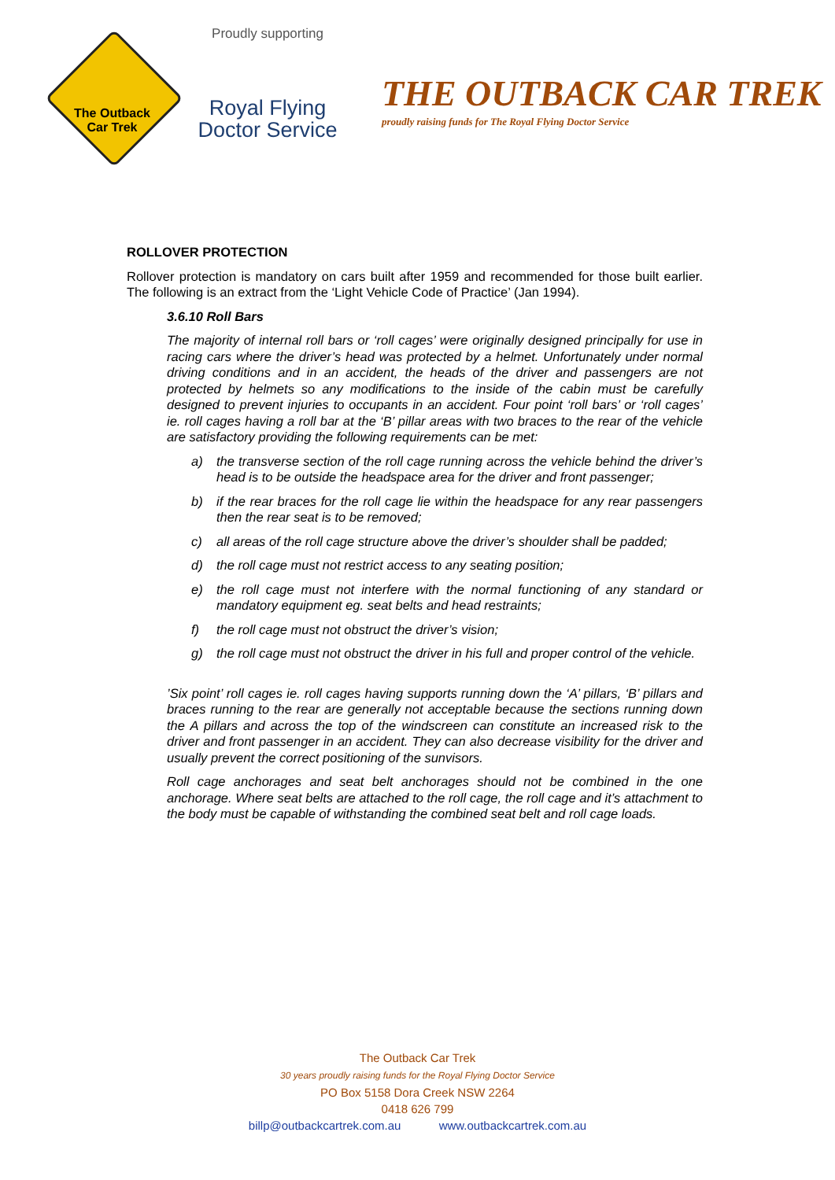The Outback
Car Trek
Proudly supporting
Royal Flying
Doctor Service
THE OUTBACK CAR TREK
proudly raising funds for The Royal Flying Doctor Service
ROLLOVER PROTECTION
Rollover protection is mandatory on cars built after 1959 and recommended for those built earlier. The following is an extract from the ‘Light Vehicle Code of Practice’ (Jan 1994).
3.6.10 Roll Bars
The majority of internal roll bars or ‘roll cages’ were originally designed principally for use in racing cars where the driver’s head was protected by a helmet. Unfortunately under normal driving conditions and in an accident, the heads of the driver and passengers are not protected by helmets so any modifications to the inside of the cabin must be carefully designed to prevent injuries to occupants in an accident. Four point ‘roll bars’ or ‘roll cages’ ie. roll cages having a roll bar at the ‘B’ pillar areas with two braces to the rear of the vehicle are satisfactory providing the following requirements can be met:
a) the transverse section of the roll cage running across the vehicle behind the driver’s head is to be outside the headspace area for the driver and front passenger;
b) if the rear braces for the roll cage lie within the headspace for any rear passengers then the rear seat is to be removed;
c) all areas of the roll cage structure above the driver’s shoulder shall be padded;
d) the roll cage must not restrict access to any seating position;
e) the roll cage must not interfere with the normal functioning of any standard or mandatory equipment eg. seat belts and head restraints;
f) the roll cage must not obstruct the driver’s vision;
g) the roll cage must not obstruct the driver in his full and proper control of the vehicle.
’Six point’ roll cages ie. roll cages having supports running down the ‘A’ pillars, ‘B’ pillars and braces running to the rear are generally not acceptable because the sections running down the A pillars and across the top of the windscreen can constitute an increased risk to the driver and front passenger in an accident. They can also decrease visibility for the driver and usually prevent the correct positioning of the sunvisors.
Roll cage anchorages and seat belt anchorages should not be combined in the one anchorage. Where seat belts are attached to the roll cage, the roll cage and it’s attachment to the body must be capable of withstanding the combined seat belt and roll cage loads.
The Outback Car Trek
30 years proudly raising funds for the Royal Flying Doctor Service
PO Box 5158 Dora Creek NSW 2264
0418 626 799
billp@outbackcartrek.com.au www.outbackcartrek.com.au